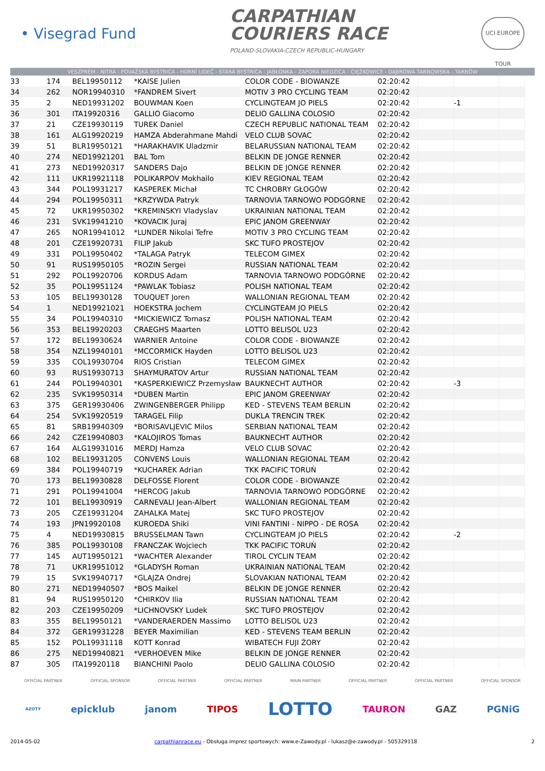• Visegrad Fund
CARPATHIAN
COURIERS RACE
POLAND-SLOVAKIA-CZECH REPUBLIC-HUNGARY
UCI EUROPE TOUR
VESZPRÉM - NITRA - POVAŽSKÁ BYSTRICA - HORNÍ LIDEČ - STARÁ BYSTRICA - JABŁONKA - ZAPORA NIEDZICA - CIĘŻKOWICE - DĄBROWA TARNOWSKA - TARNÓW
| 33 | 174 | BEL19950112 | *KAISE Julien | COLOR CODE - BIOWANZE | 02:20:42 | | | |
| 34 | 262 | NOR19940310 | *FANDREM Sivert | MOTIV 3 PRO CYCLING TEAM | 02:20:42 | | | |
| 35 | 2 | NED19931202 | BOUWMAN Koen | CYCLINGTEAM JO PIELS | 02:20:42 | | -1 | |
| 36 | 301 | ITA19920316 | GALLIO Giacomo | DELIO GALLINA COLOSIO | 02:20:42 | | | |
| 37 | 21 | CZE19930119 | TUREK Daniel | CZECH REPUBLIC NATIONAL TEAM | 02:20:42 | | | |
| 38 | 161 | ALG19920219 | HAMZA Abderahmane Mahdi | VELO CLUB SOVAC | 02:20:42 | | | |
| 39 | 51 | BLR19950121 | *HARAKHAVIK Uladzmir | BELARUSSIAN NATIONAL TEAM | 02:20:42 | | | |
| 40 | 274 | NED19921201 | BAL Tom | BELKIN DE JONGE RENNER | 02:20:42 | | | |
| 41 | 273 | NED19920317 | SANDERS Dajo | BELKIN DE JONGE RENNER | 02:20:42 | | | |
| 42 | 111 | UKR19921118 | POLIKARPOV Mokhailo | KIEV REGIONAL TEAM | 02:20:42 | | | |
| 43 | 344 | POL19931217 | KASPEREK Michał | TC CHROBRY GŁOGÓW | 02:20:42 | | | |
| 44 | 294 | POL19950311 | *KRZYWDA Patryk | TARNOVIA TARNOWO PODGÓRNE | 02:20:42 | | | |
| 45 | 72 | UKR19950302 | *KREMINSKYI Vladyslav | UKRAINIAN NATIONAL TEAM | 02:20:42 | | | |
| 46 | 231 | SVK19941210 | *KOVACIK Juraj | EPIC JANOM GREENWAY | 02:20:42 | | | |
| 47 | 265 | NOR19941012 | *LUNDER Nikolai Tefre | MOTIV 3 PRO CYCLING TEAM | 02:20:42 | | | |
| 48 | 201 | CZE19920731 | FILIP Jakub | SKC TUFO PROSTEJOV | 02:20:42 | | | |
| 49 | 331 | POL19950402 | *TALAGA Patryk | TELECOM GIMEX | 02:20:42 | | | |
| 50 | 91 | RUS19950105 | *ROZIN Sergei | RUSSIAN NATIONAL TEAM | 02:20:42 | | | |
| 51 | 292 | POL19920706 | KORDUS Adam | TARNOVIA TARNOWO PODGÓRNE | 02:20:42 | | | |
| 52 | 35 | POL19951124 | *PAWLAK Tobiasz | POLISH NATIONAL TEAM | 02:20:42 | | | |
| 53 | 105 | BEL19930128 | TOUQUET Joren | WALLONIAN REGIONAL TEAM | 02:20:42 | | | |
| 54 | 1 | NED19921021 | HOEKSTRA Jochem | CYCLINGTEAM JO PIELS | 02:20:42 | | | |
| 55 | 34 | POL19940310 | *MICKIEWICZ Tomasz | POLISH NATIONAL TEAM | 02:20:42 | | | |
| 56 | 353 | BEL19920203 | CRAEGHS Maarten | LOTTO BELISOL U23 | 02:20:42 | | | |
| 57 | 172 | BEL19930624 | WARNIER Antoine | COLOR CODE - BIOWANZE | 02:20:42 | | | |
| 58 | 354 | NZL19940101 | *MCCORMICK Hayden | LOTTO BELISOL U23 | 02:20:42 | | | |
| 59 | 335 | COL19930704 | RIOS Cristian | TELECOM GIMEX | 02:20:42 | | | |
| 60 | 93 | RUS19930713 | SHAYMURATOV Artur | RUSSIAN NATIONAL TEAM | 02:20:42 | | | |
| 61 | 244 | POL19940301 | *KASPERKIEWICZ Przemysław | BAUKNECHT AUTHOR | 02:20:42 | | -3 | |
| 62 | 235 | SVK19950314 | *DUBEN Martin | EPIC JANOM GREENWAY | 02:20:42 | | | |
| 63 | 375 | GER19930406 | ZWINGENBERGER Philipp | KED - STEVENS TEAM BERLIN | 02:20:42 | | | |
| 64 | 254 | SVK19920519 | TARAGEL Filip | DUKLA TRENCIN TREK | 02:20:42 | | | |
| 65 | 81 | SRB19940309 | *BORISAVLJEVIC Milos | SERBIAN NATIONAL TEAM | 02:20:42 | | | |
| 66 | 242 | CZE19940803 | *KALOJIROS Tomas | BAUKNECHT AUTHOR | 02:20:42 | | | |
| 67 | 164 | ALG19931016 | MERDJ Hamza | VELO CLUB SOVAC | 02:20:42 | | | |
| 68 | 102 | BEL19931205 | CONVENS Louis | WALLONIAN REGIONAL TEAM | 02:20:42 | | | |
| 69 | 384 | POL19940719 | *KUCHAREK Adrian | TKK PACIFIC TORUŃ | 02:20:42 | | | |
| 70 | 173 | BEL19930828 | DELFOSSE Florent | COLOR CODE - BIOWANZE | 02:20:42 | | | |
| 71 | 291 | POL19941004 | *HERCOG Jakub | TARNOVIA TARNOWO PODGÓRNE | 02:20:42 | | | |
| 72 | 101 | BEL19930919 | CARNEVALI Jean-Albert | WALLONIAN REGIONAL TEAM | 02:20:42 | | | |
| 73 | 205 | CZE19931204 | ZAHALKA Matej | SKC TUFO PROSTEJOV | 02:20:42 | | | |
| 74 | 193 | JPN19920108 | KUROEDA Shiki | VINI FANTINI - NIPPO - DE ROSA | 02:20:42 | | | |
| 75 | 4 | NED19930815 | BRUSSELMAN Tawn | CYCLINGTEAM JO PIELS | 02:20:42 | | -2 | |
| 76 | 385 | POL19930108 | FRANCZAK Wojciech | TKK PACIFIC TORUŃ | 02:20:42 | | | |
| 77 | 145 | AUT19950121 | *WACHTER Alexander | TIROL CYCLIN TEAM | 02:20:42 | | | |
| 78 | 71 | UKR19951012 | *GLADYSH Roman | UKRAINIAN NATIONAL TEAM | 02:20:42 | | | |
| 79 | 15 | SVK19940717 | *GLAJZA Ondrej | SLOVAKIAN NATIONAL TEAM | 02:20:42 | | | |
| 80 | 271 | NED19940507 | *BOS Maikel | BELKIN DE JONGE RENNER | 02:20:42 | | | |
| 81 | 94 | RUS19950120 | *CHIRKOV Ilia | RUSSIAN NATIONAL TEAM | 02:20:42 | | | |
| 82 | 203 | CZE19950209 | *LICHNOVSKY Ludek | SKC TUFO PROSTEJOV | 02:20:42 | | | |
| 83 | 355 | BEL19950121 | *VANDERAERDEN Massimo | LOTTO BELISOL U23 | 02:20:42 | | | |
| 84 | 372 | GER19931228 | BEYER Maximilian | KED - STEVENS TEAM BERLIN | 02:20:42 | | | |
| 85 | 152 | POL19931118 | KOTT Konrad | WIBATECH FUJI ŻORY | 02:20:42 | | | |
| 86 | 275 | NED19940821 | *VERHOEVEN Mike | BELKIN DE JONGE RENNER | 02:20:42 | | | |
| 87 | 305 | ITA19920118 | BIANCHINI Paolo | DELIO GALLINA COLOSIO | 02:20:42 | | | |
OFFICIAL PARTNER OFFICIAL SPONSOR OFFICIAL PARTNER OFFICIAL PARTNER MAIN PARTNER OFFICIAL PARTNER OFFICIAL PARTNER OFFICIAL SPONSOR
AZOTY epicklub janom TIPOS LOTTO TAURON GAZ PGNiG
2014-05-02 carpathianrace.eu - Obsługa imprez sportowych: www.e-Zawody.pl - lukasz@e-zawody.pl - 505329118 2